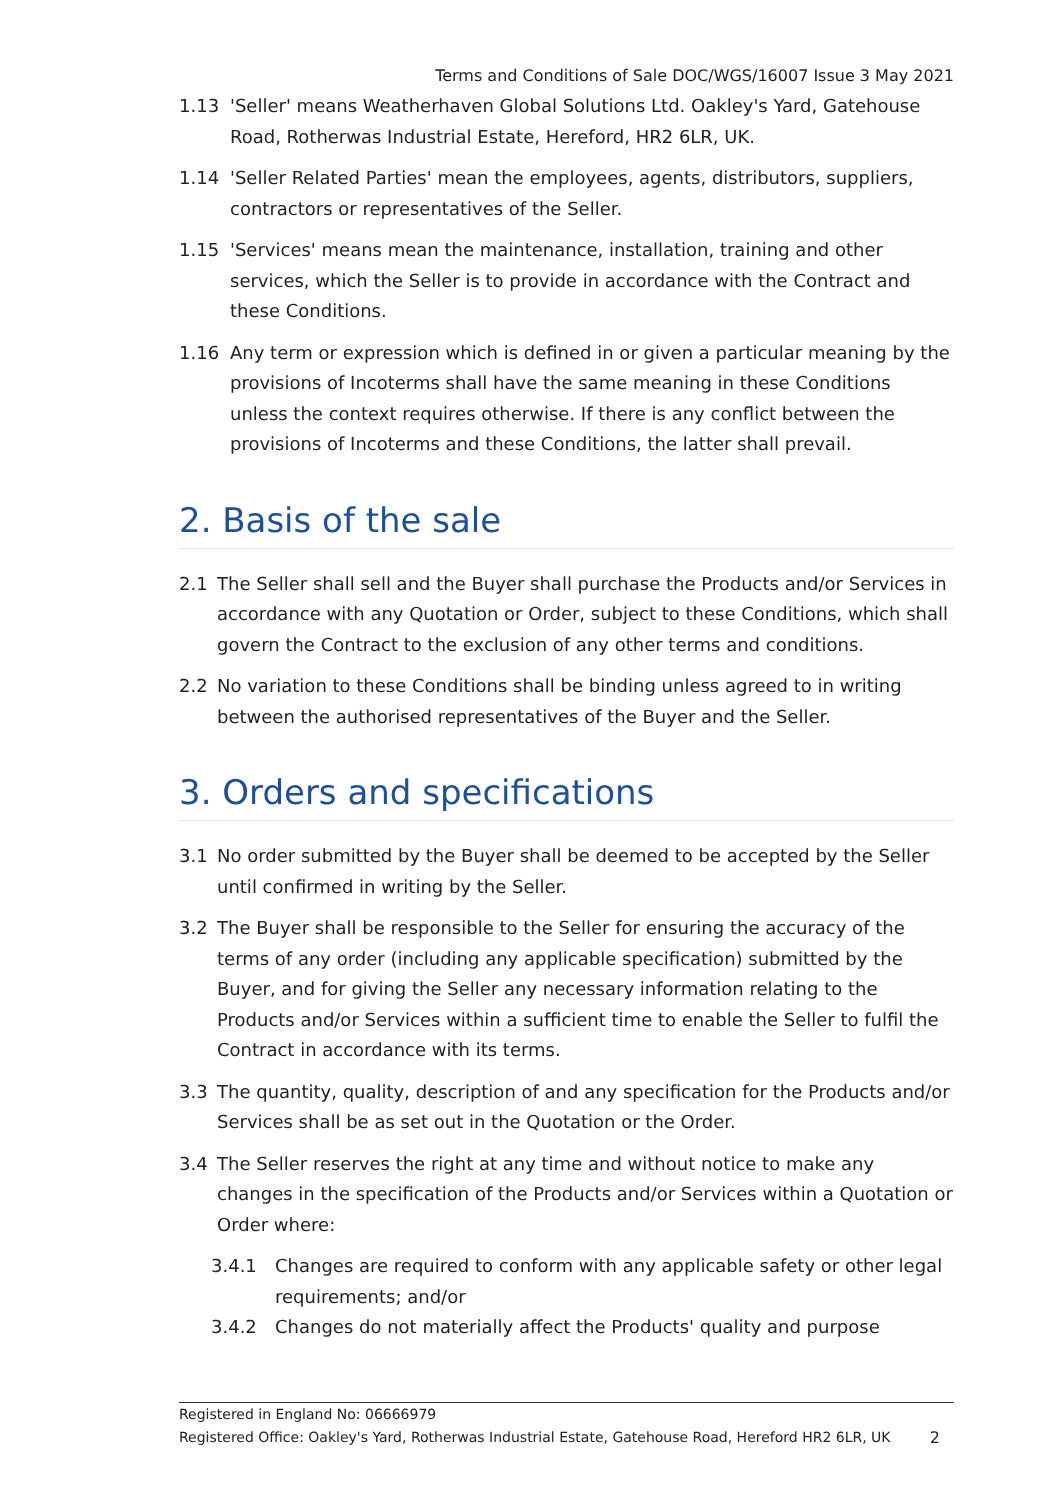Terms and Conditions of Sale DOC/WGS/16007 Issue 3 May 2021
1.13 'Seller' means Weatherhaven Global Solutions Ltd. Oakley's Yard, Gatehouse Road, Rotherwas Industrial Estate, Hereford, HR2 6LR, UK.
1.14 'Seller Related Parties' mean the employees, agents, distributors, suppliers, contractors or representatives of the Seller.
1.15 'Services' means mean the maintenance, installation, training and other services, which the Seller is to provide in accordance with the Contract and these Conditions.
1.16 Any term or expression which is defined in or given a particular meaning by the provisions of Incoterms shall have the same meaning in these Conditions unless the context requires otherwise. If there is any conflict between the provisions of Incoterms and these Conditions, the latter shall prevail.
2. Basis of the sale
2.1 The Seller shall sell and the Buyer shall purchase the Products and/or Services in accordance with any Quotation or Order, subject to these Conditions, which shall govern the Contract to the exclusion of any other terms and conditions.
2.2 No variation to these Conditions shall be binding unless agreed to in writing between the authorised representatives of the Buyer and the Seller.
3. Orders and specifications
3.1 No order submitted by the Buyer shall be deemed to be accepted by the Seller until confirmed in writing by the Seller.
3.2 The Buyer shall be responsible to the Seller for ensuring the accuracy of the terms of any order (including any applicable specification) submitted by the Buyer, and for giving the Seller any necessary information relating to the Products and/or Services within a sufficient time to enable the Seller to fulfil the Contract in accordance with its terms.
3.3 The quantity, quality, description of and any specification for the Products and/or Services shall be as set out in the Quotation or the Order.
3.4 The Seller reserves the right at any time and without notice to make any changes in the specification of the Products and/or Services within a Quotation or Order where:
3.4.1 Changes are required to conform with any applicable safety or other legal requirements; and/or
3.4.2 Changes do not materially affect the Products' quality and purpose
Registered in England No: 06666979
Registered Office: Oakley's Yard, Rotherwas Industrial Estate, Gatehouse Road, Hereford HR2 6LR, UK 2